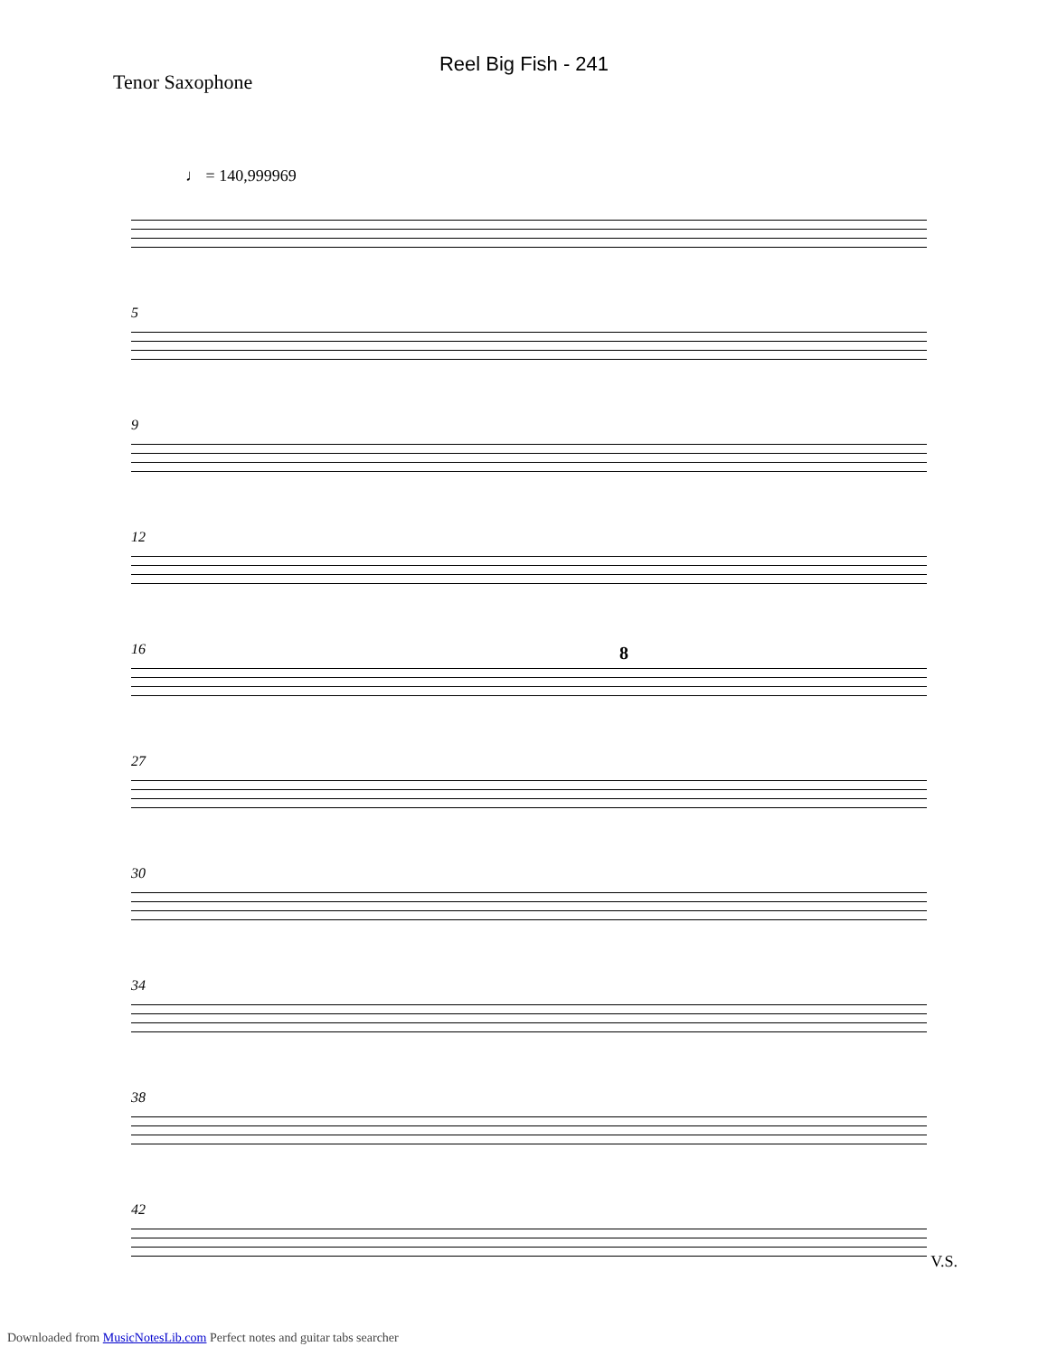Reel Big Fish - 241
Tenor Saxophone
♩ = 140,999969
5
9
12
16 8
27
30
34
38
42
V.S.
Downloaded from MusicNotesLib.com Perfect notes and guitar tabs searcher